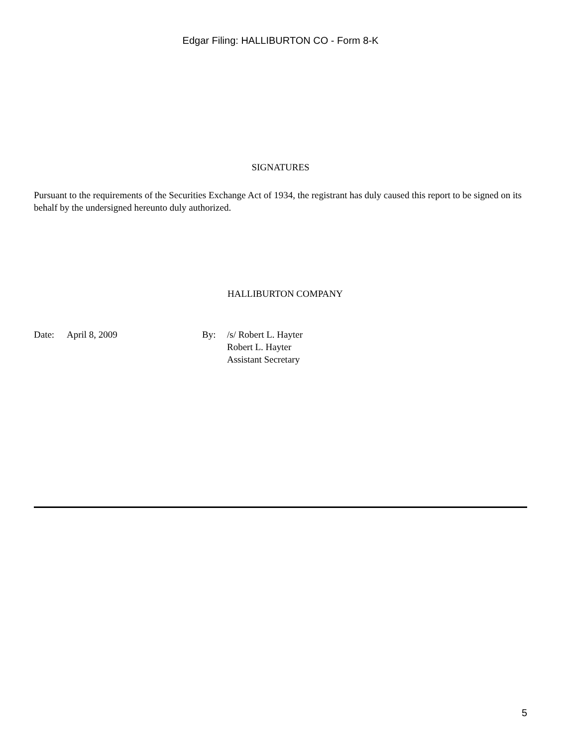Edgar Filing: HALLIBURTON CO - Form 8-K
SIGNATURES
Pursuant to the requirements of the Securities Exchange Act of 1934, the registrant has duly caused this report to be signed on its behalf by the undersigned hereunto duly authorized.
HALLIBURTON COMPANY
Date: April 8, 2009 By: /s/ Robert L. Hayter
Robert L. Hayter
Assistant Secretary
5